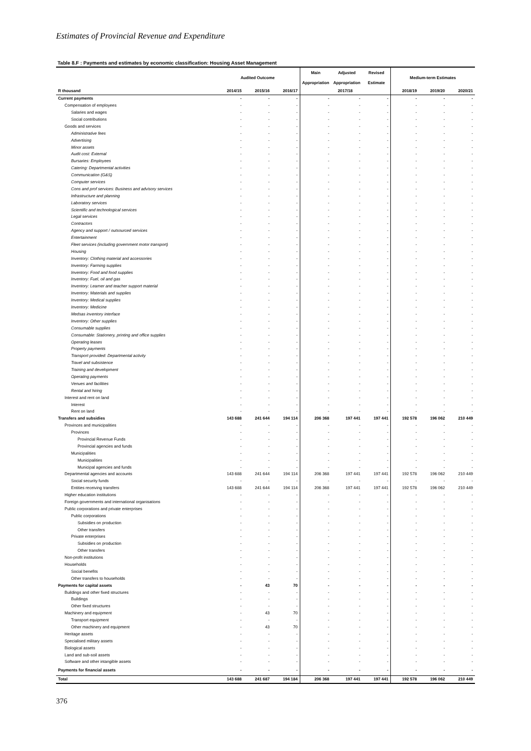Estimates of Provincial Revenue and Expenditure
Table 8.F : Payments and estimates by economic classification: Housing Asset Management
| | Audited Outcome | | | Main | Adjusted | Revised | Medium-term Estimates | | |
| --- | --- | --- | --- | --- | --- | --- | --- | --- | --- |
| | | | | Appropriation | Appropriation | Estimate | | | |
| R thousand | 2014/15 | 2015/16 | 2016/17 | 2017/18 | | | 2018/19 | 2019/20 | 2020/21 |
| Current payments | - | - | - | - | - | - | - | - | - |
| Compensation of employees | - | - | - | - | - | - | - | - | - |
| Salaries and wages | - | - | - | - | - | - | - | - | - |
| Social contributions | - | - | - | - | - | - | - | - | - |
| Goods and services | - | - | - | - | - | - | - | - | - |
| Administrative fees | - | - | - | - | - | - | - | - | - |
| Advertising | - | - | - | - | - | - | - | - | - |
| Minor assets | - | - | - | - | - | - | - | - | - |
| Audit cost: External | - | - | - | - | - | - | - | - | - |
| Bursaries: Employees | - | - | - | - | - | - | - | - | - |
| Catering: Departmental activities | - | - | - | - | - | - | - | - | - |
| Communication (G&S) | - | - | - | - | - | - | - | - | - |
| Computer services | - | - | - | - | - | - | - | - | - |
| Cons and prof services: Business and advisory services | - | - | - | - | - | - | - | - | - |
| Infrastructure and planning | - | - | - | - | - | - | - | - | - |
| Laboratory services | - | - | - | - | - | - | - | - | - |
| Scientific and technological services | - | - | - | - | - | - | - | - | - |
| Legal services | - | - | - | - | - | - | - | - | - |
| Contractors | - | - | - | - | - | - | - | - | - |
| Agency and support / outsourced services | - | - | - | - | - | - | - | - | - |
| Entertainment | - | - | - | - | - | - | - | - | - |
| Fleet services (including government motor transport) | - | - | - | - | - | - | - | - | - |
| Housing | - | - | - | - | - | - | - | - | - |
| Inventory: Clothing material and accessories | - | - | - | - | - | - | - | - | - |
| Inventory: Farming supplies | - | - | - | - | - | - | - | - | - |
| Inventory: Food and food supplies | - | - | - | - | - | - | - | - | - |
| Inventory: Fuel, oil and gas | - | - | - | - | - | - | - | - | - |
| Inventory: Learner and teacher support material | - | - | - | - | - | - | - | - | - |
| Inventory: Materials and supplies | - | - | - | - | - | - | - | - | - |
| Inventory: Medical supplies | - | - | - | - | - | - | - | - | - |
| Inventory: Medicine | - | - | - | - | - | - | - | - | - |
| Medsas inventory interface | - | - | - | - | - | - | - | - | - |
| Inventory: Other supplies | - | - | - | - | - | - | - | - | - |
| Consumable supplies | - | - | - | - | - | - | - | - | - |
| Consumable: Stationery, printing and office supplies | - | - | - | - | - | - | - | - | - |
| Operating leases | - | - | - | - | - | - | - | - | - |
| Property payments | - | - | - | - | - | - | - | - | - |
| Transport provided: Departmental activity | - | - | - | - | - | - | - | - | - |
| Travel and subsistence | - | - | - | - | - | - | - | - | - |
| Training and development | - | - | - | - | - | - | - | - | - |
| Operating payments | - | - | - | - | - | - | - | - | - |
| Venues and facilities | - | - | - | - | - | - | - | - | - |
| Rental and hiring | - | - | - | - | - | - | - | - | - |
| Interest and rent on land | - | - | - | - | - | - | - | - | - |
| Interest | - | - | - | - | - | - | - | - | - |
| Rent on land | - | - | - | - | - | - | - | - | - |
| Transfers and subsidies | 143 688 | 241 644 | 194 114 | 206 368 | 197 441 | 197 441 | 192 578 | 196 062 | 210 449 |
| Provinces and municipalities | - | - | - | - | - | - | - | - | - |
| Provinces | - | - | - | - | - | - | - | - | - |
| Provincial Revenue Funds | - | - | - | - | - | - | - | - | - |
| Provincial agencies and funds | - | - | - | - | - | - | - | - | - |
| Municipalities | - | - | - | - | - | - | - | - | - |
| Municipalities | - | - | - | - | - | - | - | - | - |
| Municipal agencies and funds | - | - | - | - | - | - | - | - | - |
| Departmental agencies and accounts | 143 688 | 241 644 | 194 114 | 206 368 | 197 441 | 197 441 | 192 578 | 196 062 | 210 449 |
| Social security funds | - | - | - | - | - | - | - | - | - |
| Entities receiving transfers | 143 688 | 241 644 | 194 114 | 206 368 | 197 441 | 197 441 | 192 578 | 196 062 | 210 449 |
| Higher education institutions | - | - | - | - | - | - | - | - | - |
| Foreign governments and international organisations | - | - | - | - | - | - | - | - | - |
| Public corporations and private enterprises | - | - | - | - | - | - | - | - | - |
| Public corporations | - | - | - | - | - | - | - | - | - |
| Subsidies on production | - | - | - | - | - | - | - | - | - |
| Other transfers | - | - | - | - | - | - | - | - | - |
| Private enterprises | - | - | - | - | - | - | - | - | - |
| Subsidies on production | - | - | - | - | - | - | - | - | - |
| Other transfers | - | - | - | - | - | - | - | - | - |
| Non-profit institutions | - | - | - | - | - | - | - | - | - |
| Households | - | - | - | - | - | - | - | - | - |
| Social benefits | - | - | - | - | - | - | - | - | - |
| Other transfers to households | - | - | - | - | - | - | - | - | - |
| Payments for capital assets | - | 43 | 70 | - | - | - | - | - | - |
| Buildings and other fixed structures | - | - | - | - | - | - | - | - | - |
| Buildings | - | - | - | - | - | - | - | - | - |
| Other fixed structures | - | - | - | - | - | - | - | - | - |
| Machinery and equipment | - | 43 | 70 | - | - | - | - | - | - |
| Transport equipment | - | - | - | - | - | - | - | - | - |
| Other machinery and equipment | - | 43 | 70 | - | - | - | - | - | - |
| Heritage assets | - | - | - | - | - | - | - | - | - |
| Specialised military assets | - | - | - | - | - | - | - | - | - |
| Biological assets | - | - | - | - | - | - | - | - | - |
| Land and sub-soil assets | - | - | - | - | - | - | - | - | - |
| Software and other intangible assets | - | - | - | - | - | - | - | - | - |
| Payments for financial assets | - | - | - | - | - | - | - | - | - |
| Total | 143 688 | 241 687 | 194 184 | 206 368 | 197 441 | 197 441 | 192 578 | 196 062 | 210 449 |
376